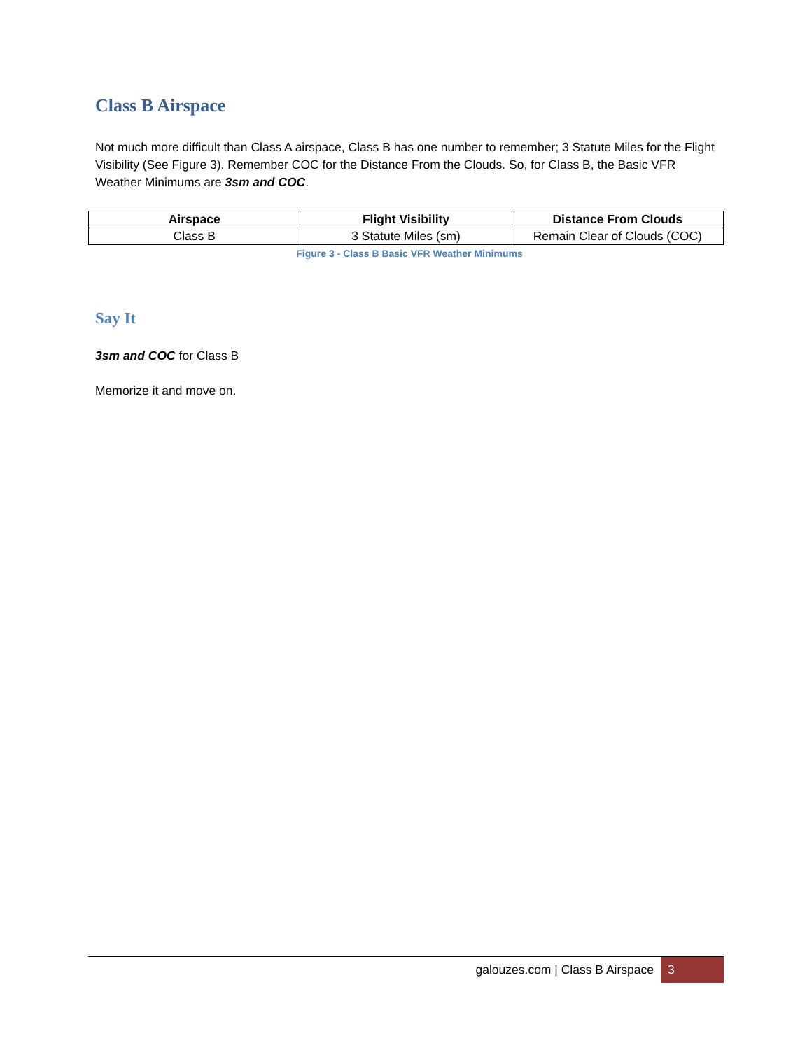Class B Airspace
Not much more difficult than Class A airspace, Class B has one number to remember; 3 Statute Miles for the Flight Visibility (See Figure 3). Remember COC for the Distance From the Clouds. So, for Class B, the Basic VFR Weather Minimums are 3sm and COC.
| Airspace | Flight Visibility | Distance From Clouds |
| --- | --- | --- |
| Class B | 3 Statute Miles (sm) | Remain Clear of Clouds (COC) |
Figure 3 - Class B Basic VFR Weather Minimums
Say It
3sm and COC for Class B
Memorize it and move on.
galouzes.com | Class B Airspace 3